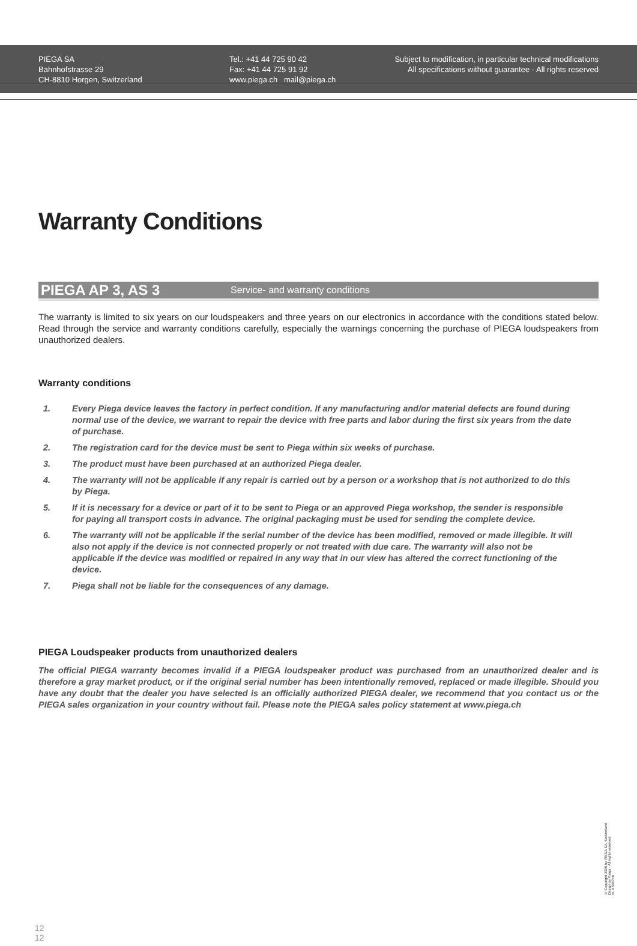PIEGA SA
Bahnhofstrasse 29
CH-8810 Horgen, Switzerland
Tel.: +41 44 725 90 42
Fax: +41 44 725 91 92
www.piega.ch mail@piega.ch
Subject to modification, in particular technical modifications
All specifications without guarantee - All rights reserved
Warranty Conditions
PIEGA AP 3, AS 3 Service- and warranty conditions
The warranty is limited to six years on our loudspeakers and three years on our electronics in accordance with the conditions stated below. Read through the service and warranty conditions carefully, especially the warnings concerning the purchase of PIEGA loudspeakers from unauthorized dealers.
Warranty conditions
1. Every Piega device leaves the factory in perfect condition. If any manufacturing and/or material defects are found during normal use of the device, we warrant to repair the device with free parts and labor during the first six years from the date of purchase.
2. The registration card for the device must be sent to Piega within six weeks of purchase.
3. The product must have been purchased at an authorized Piega dealer.
4. The warranty will not be applicable if any repair is carried out by a person or a workshop that is not authorized to do this by Piega.
5. If it is necessary for a device or part of it to be sent to Piega or an approved Piega workshop, the sender is responsible for paying all transport costs in advance. The original packaging must be used for sending the complete device.
6. The warranty will not be applicable if the serial number of the device has been modified, removed or made illegible. It will also not apply if the device is not connected properly or not treated with due care. The warranty will also not be applicable if the device was modified or repaired in any way that in our view has altered the correct functioning of the device.
7. Piega shall not be liable for the consequences of any damage.
PIEGA Loudspeaker products from unauthorized dealers
The official PIEGA warranty becomes invalid if a PIEGA loudspeaker product was purchased from an unauthorized dealer and is therefore a gray market product, or if the original serial number has been intentionally removed, replaced or made illegible. Should you have any doubt that the dealer you have selected is an officially authorized PIEGA dealer, we recommend that you contact us or the PIEGA sales organization in your country without fail. Please note the PIEGA sales policy statement at www.piega.ch
© Copyright 2005 by PIEGA SA, Switzerland
Design by Piega - All rights reserved
v1.0.540718
12
12